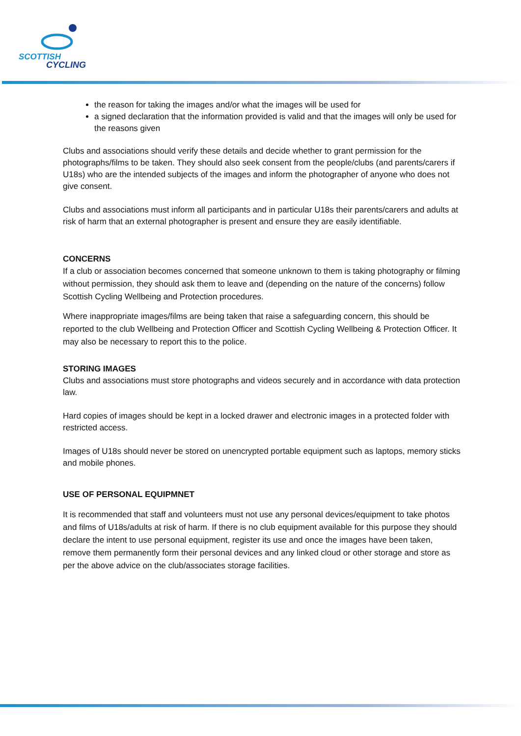SCOTTISH
CYCLING
the reason for taking the images and/or what the images will be used for
a signed declaration that the information provided is valid and that the images will only be used for the reasons given
Clubs and associations should verify these details and decide whether to grant permission for the photographs/films to be taken. They should also seek consent from the people/clubs (and parents/carers if U18s) who are the intended subjects of the images and inform the photographer of anyone who does not give consent.
Clubs and associations must inform all participants and in particular U18s their parents/carers and adults at risk of harm that an external photographer is present and ensure they are easily identifiable.
CONCERNS
If a club or association becomes concerned that someone unknown to them is taking photography or filming without permission, they should ask them to leave and (depending on the nature of the concerns) follow Scottish Cycling Wellbeing and Protection procedures.
Where inappropriate images/films are being taken that raise a safeguarding concern, this should be reported to the club Wellbeing and Protection Officer and Scottish Cycling Wellbeing & Protection Officer. It may also be necessary to report this to the police.
STORING IMAGES
Clubs and associations must store photographs and videos securely and in accordance with data protection law.
Hard copies of images should be kept in a locked drawer and electronic images in a protected folder with restricted access.
Images of U18s should never be stored on unencrypted portable equipment such as laptops, memory sticks and mobile phones.
USE OF PERSONAL EQUIPMNET
It is recommended that staff and volunteers must not use any personal devices/equipment to take photos and films of U18s/adults at risk of harm. If there is no club equipment available for this purpose they should declare the intent to use personal equipment, register its use and once the images have been taken, remove them permanently form their personal devices and any linked cloud or other storage and store as per the above advice on the club/associates storage facilities.